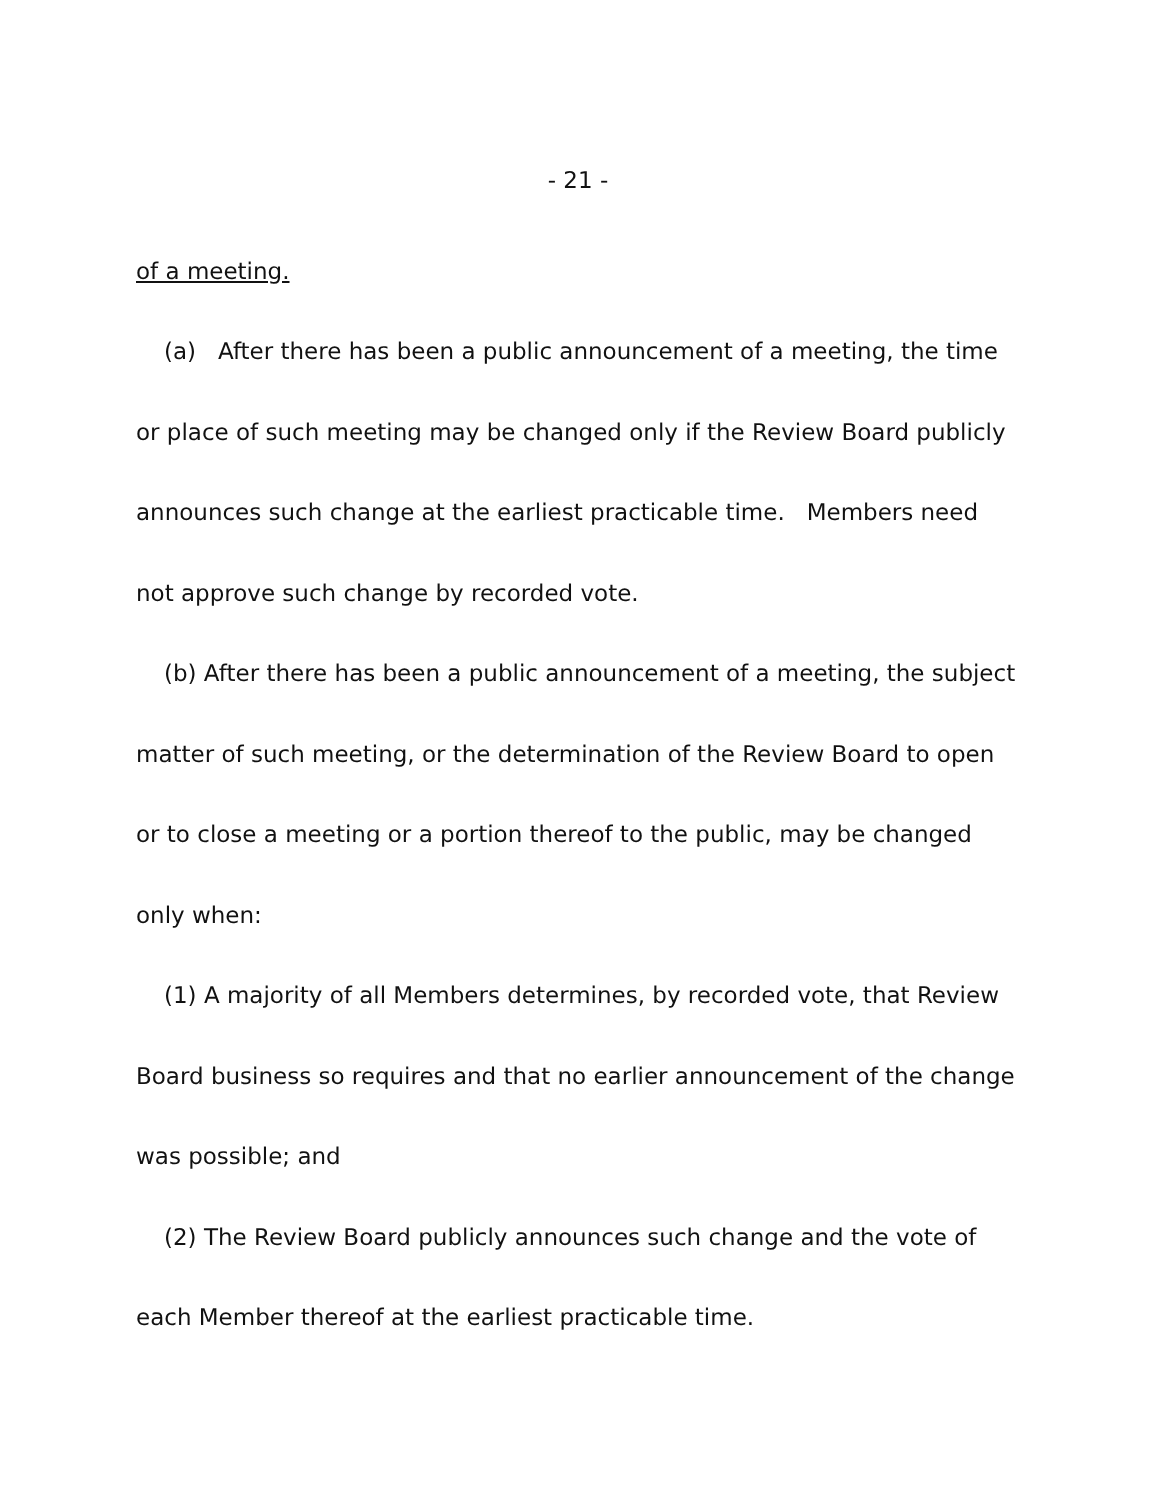- 21 -
of a meeting.
(a) After there has been a public announcement of a meeting, the time or place of such meeting may be changed only if the Review Board publicly announces such change at the earliest practicable time. Members need not approve such change by recorded vote.
(b) After there has been a public announcement of a meeting, the subject matter of such meeting, or the determination of the Review Board to open or to close a meeting or a portion thereof to the public, may be changed only when:
(1) A majority of all Members determines, by recorded vote, that Review Board business so requires and that no earlier announcement of the change was possible; and
(2) The Review Board publicly announces such change and the vote of each Member thereof at the earliest practicable time.